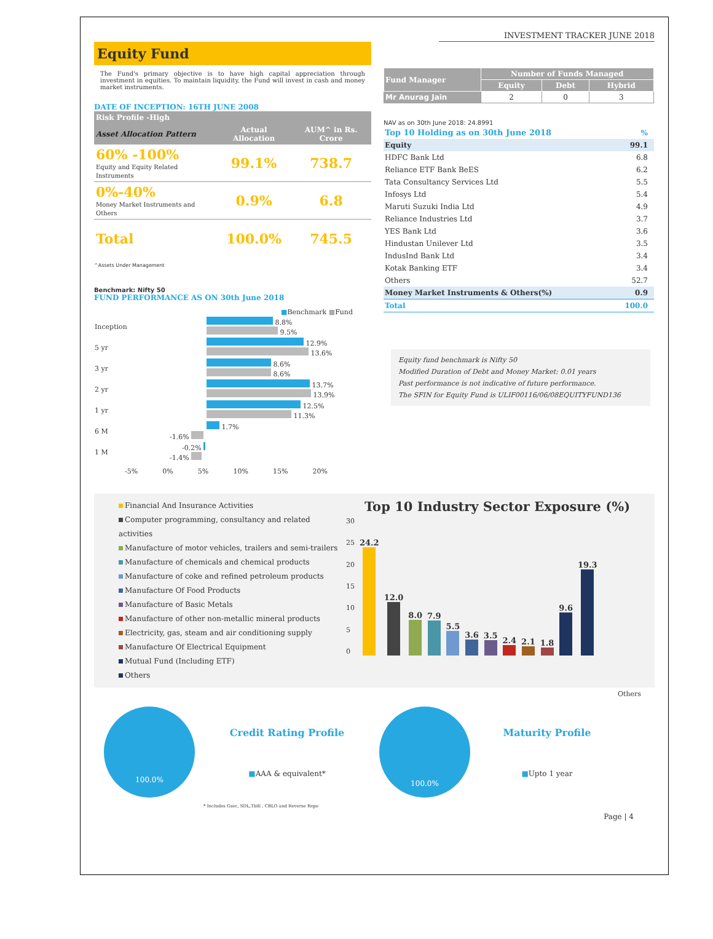INVESTMENT TRACKER JUNE 2018
Equity Fund
The Fund's primary objective is to have high capital appreciation through investment in equities. To maintain liquidity, the Fund will invest in cash and money market instruments.
DATE OF INCEPTION: 16TH JUNE 2008
| Risk Profile -High | | |
| Asset Allocation Pattern | Actual Allocation | AUM^ in Rs. Crore |
| 60% -100% Equity and Equity Related Instruments | 99.1% | 738.7 |
| 0%-40% Money Market Instruments and Others | 0.9% | 6.8 |
| Total | 100.0% | 745.5 |
^Assets Under Management
Benchmark: Nifty 50
FUND PERFORMANCE AS ON 30th June 2018
■Benchmark ■Fund
| Inception | 8.8% 9.5% |
| 5 yr | 12.9% 13.6% |
| 3 yr | 8.6% 8.6% |
| 2 yr | 13.7% 13.9% |
| 1 yr | 12.5% 11.3% |
| 6 M | 1.7% -1.6% |
| 1 M | -0.2% -1.4% |
-5% 0% 5% 10% 15% 20%
| Fund Manager | Number of Funds Managed | | |
| --- | --- | --- | --- |
| | Equity | Debt | Hybrid |
| Mr Anurag Jain | 2 | 0 | 3 |
NAV as on 30th June 2018: 24.8991
| Top 10 Holding as on 30th June 2018 | % |
| Equity | 99.1 |
| HDFC Bank Ltd | 6.8 |
| Reliance ETF Bank BeES | 6.2 |
| Tata Consultancy Services Ltd | 5.5 |
| Infosys Ltd | 5.4 |
| Maruti Suzuki India Ltd | 4.9 |
| Reliance Industries Ltd | 3.7 |
| YES Bank Ltd | 3.6 |
| Hindustan Unilever Ltd | 3.5 |
| IndusInd Bank Ltd | 3.4 |
| Kotak Banking ETF | 3.4 |
| Others | 52.7 |
| Money Market Instruments & Others(%) | 0.9 |
| Total | 100.0 |
Equity fund benchmark is Nifty 50
Modified Duration of Debt and Money Market: 0.01 years
Past performance is not indicative of future performance.
The SFIN for Equity Fund is ULIF00116/06/08EQUITYFUND136
Financial And Insurance Activities
Computer programming, consultancy and related activities
Manufacture of motor vehicles, trailers and semi-trailers
Manufacture of chemicals and chemical products
Manufacture of coke and refined petroleum products
Manufacture Of Food Products
Manufacture of Basic Metals
Manufacture of other non-metallic mineral products
Electricity, gas, steam and air conditioning supply
Manufacture Of Electrical Equipment
Mutual Fund (Including ETF)
Others
Top 10 Industry Sector Exposure (%)
30
25
20
15
10
5
0
24.2
12.0
8.0
7.9
5.5
3.6
3.5
2.4
2.1
1.8
9.6
19.3
Others
100.0%
Credit Rating Profile
■AAA & equivalent*
100.0%
Maturity Profile
■Upto 1 year
* Includes Gsec, SDL,Tbill , CBLO and Reverse Repo
Page | 4